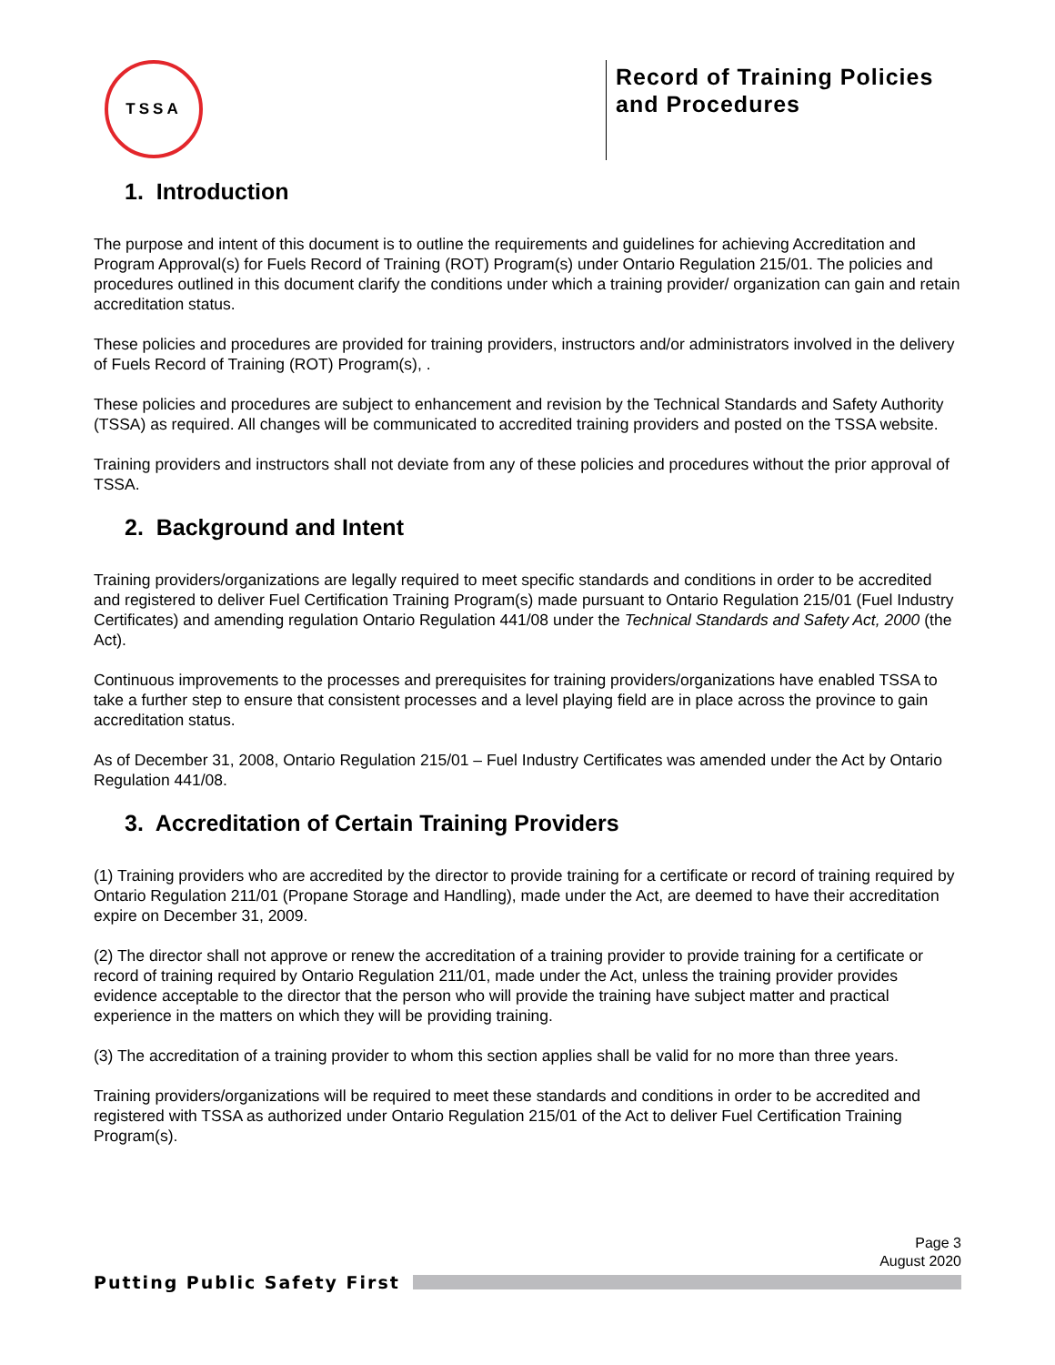TSSA
Record of Training Policies and Procedures
1. Introduction
The purpose and intent of this document is to outline the requirements and guidelines for achieving Accreditation and Program Approval(s) for Fuels Record of Training (ROT) Program(s) under Ontario Regulation 215/01. The policies and procedures outlined in this document clarify the conditions under which a training provider/ organization can gain and retain accreditation status.
These policies and procedures are provided for training providers, instructors and/or administrators involved in the delivery of Fuels Record of Training (ROT) Program(s), .
These policies and procedures are subject to enhancement and revision by the Technical Standards and Safety Authority (TSSA) as required. All changes will be communicated to accredited training providers and posted on the TSSA website.
Training providers and instructors shall not deviate from any of these policies and procedures without the prior approval of TSSA.
2. Background and Intent
Training providers/organizations are legally required to meet specific standards and conditions in order to be accredited and registered to deliver Fuel Certification Training Program(s) made pursuant to Ontario Regulation 215/01 (Fuel Industry Certificates) and amending regulation Ontario Regulation 441/08 under the Technical Standards and Safety Act, 2000 (the Act).
Continuous improvements to the processes and prerequisites for training providers/organizations have enabled TSSA to take a further step to ensure that consistent processes and a level playing field are in place across the province to gain accreditation status.
As of December 31, 2008, Ontario Regulation 215/01 – Fuel Industry Certificates was amended under the Act by Ontario Regulation 441/08.
3. Accreditation of Certain Training Providers
(1) Training providers who are accredited by the director to provide training for a certificate or record of training required by Ontario Regulation 211/01 (Propane Storage and Handling), made under the Act, are deemed to have their accreditation expire on December 31, 2009.
(2) The director shall not approve or renew the accreditation of a training provider to provide training for a certificate or record of training required by Ontario Regulation 211/01, made under the Act, unless the training provider provides evidence acceptable to the director that the person who will provide the training have subject matter and practical experience in the matters on which they will be providing training.
(3) The accreditation of a training provider to whom this section applies shall be valid for no more than three years.
Training providers/organizations will be required to meet these standards and conditions in order to be accredited and registered with TSSA as authorized under Ontario Regulation 215/01 of the Act to deliver Fuel Certification Training Program(s).
Page 3
August 2020
Putting Public Safety First